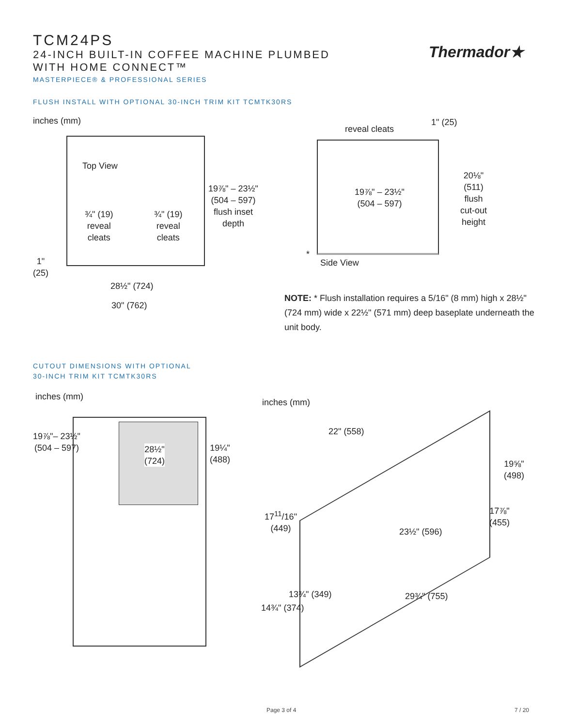TCM24PS
24-INCH BUILT-IN COFFEE MACHINE PLUMBED
WITH HOME CONNECT™
MASTERPIECE® & PROFESSIONAL SERIES
Thermador★
FLUSH INSTALL WITH OPTIONAL 30-INCH TRIM KIT TCMTK30RS
inches (mm)
Top View
19⅞" – 23½"
(504 – 597)
flush inset
depth
¾" (19)
reveal
cleats
¾" (19)
reveal
cleats
1"
(25)
28½" (724)
30" (762)
reveal cleats
1" (25)
19⅞" – 23½"
(504 – 597)
20⅛"
(511)
flush
cut-out
height
*
Side View
NOTE: * Flush installation requires a 5/16" (8 mm) high x 28½" (724 mm) wide x 22½" (571 mm) deep baseplate underneath the unit body.
CUTOUT DIMENSIONS WITH OPTIONAL
30-INCH TRIM KIT TCMTK30RS
inches (mm)
19⅞"– 23½"
(504 – 597)
28½"
(724)
19¼"
(488)
inches (mm)
22" (558)
19⅝"
(498)
17<sup>11</sup>/16"
(449)
17⅞"
(455)
23½" (596)
13¾" (349) 29¾" (755)
14¾" (374)
Page 3 of 4 7 / 20